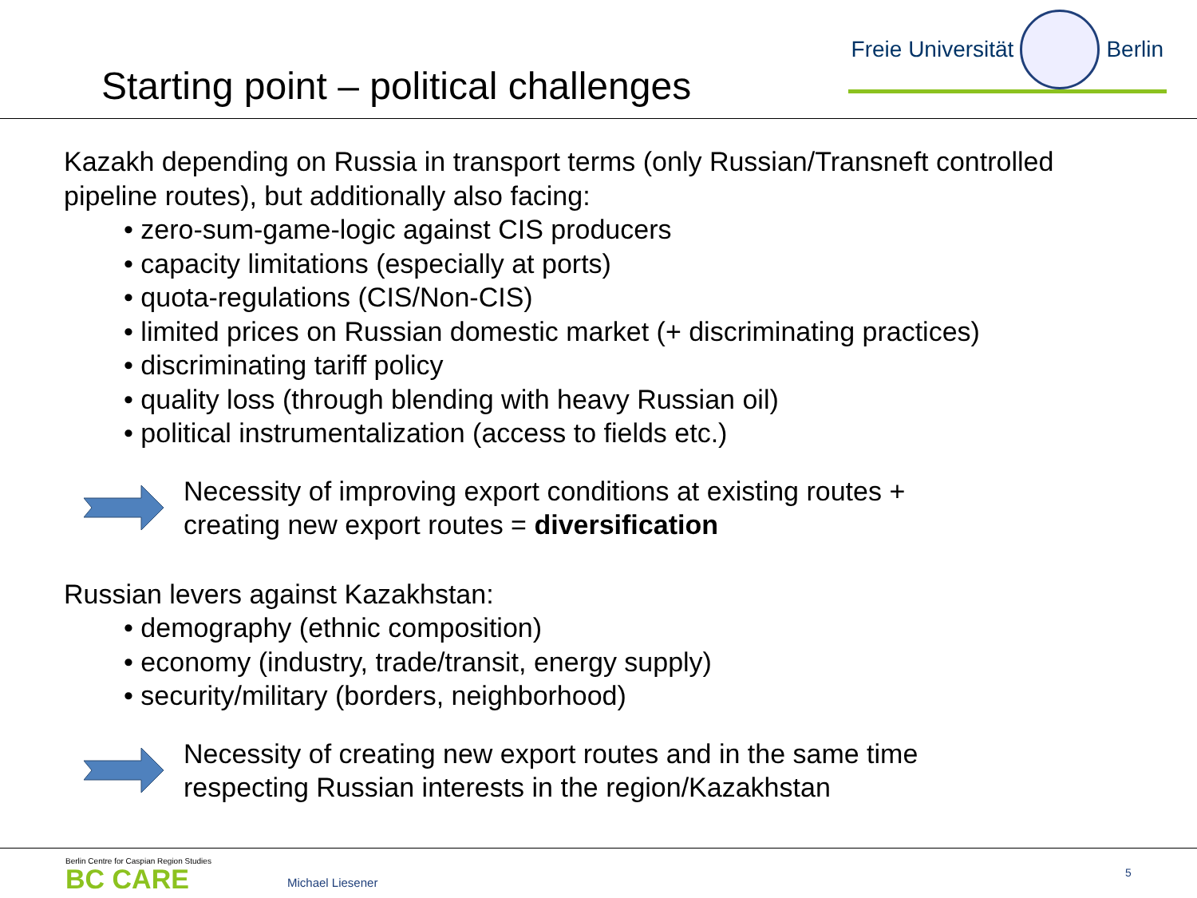Starting point – political challenges
Freie Universität
Berlin
Kazakh depending on Russia in transport terms (only Russian/Transneft controlled pipeline routes), but additionally also facing:
• zero-sum-game-logic against CIS producers
• capacity limitations (especially at ports)
• quota-regulations (CIS/Non-CIS)
• limited prices on Russian domestic market (+ discriminating practices)
• discriminating tariff policy
• quality loss (through blending with heavy Russian oil)
• political instrumentalization (access to fields etc.)
Necessity of improving export conditions at existing routes +
creating new export routes = diversification
Russian levers against Kazakhstan:
• demography (ethnic composition)
• economy (industry, trade/transit, energy supply)
• security/military (borders, neighborhood)
Necessity of creating new export routes and in the same time
respecting Russian interests in the region/Kazakhstan
Berlin Centre for Caspian Region Studies
BC CARE
Michael Liesener
5